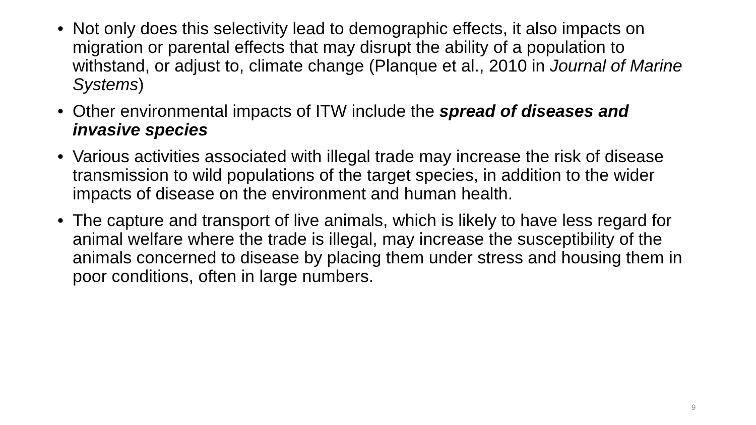• Not only does this selectivity lead to demographic effects, it also impacts on migration or parental effects that may disrupt the ability of a population to withstand, or adjust to, climate change (Planque et al., 2010 in Journal of Marine Systems)
• Other environmental impacts of ITW include the spread of diseases and invasive species
• Various activities associated with illegal trade may increase the risk of disease transmission to wild populations of the target species, in addition to the wider impacts of disease on the environment and human health.
• The capture and transport of live animals, which is likely to have less regard for animal welfare where the trade is illegal, may increase the susceptibility of the animals concerned to disease by placing them under stress and housing them in poor conditions, often in large numbers.
9